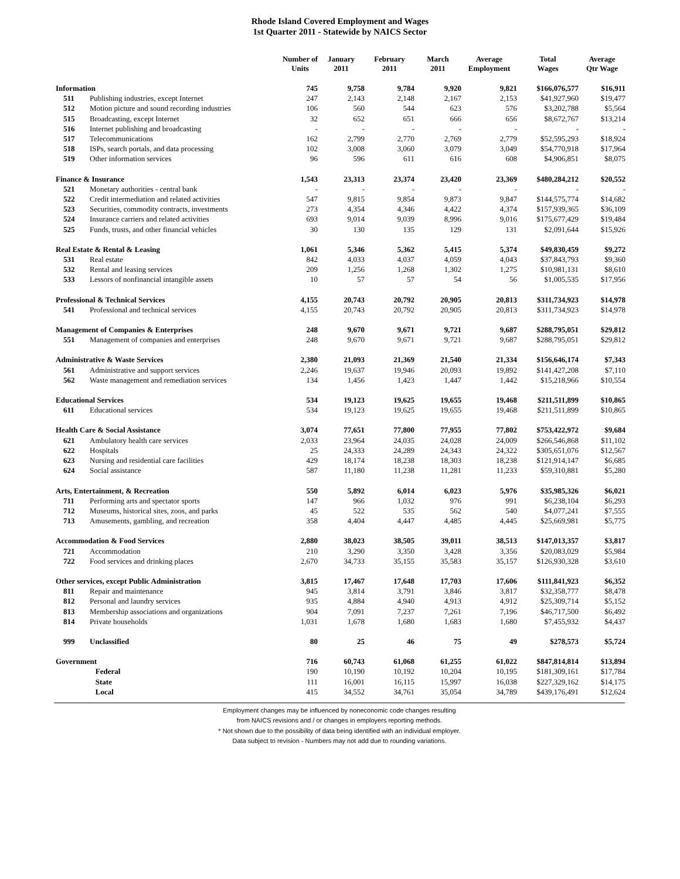Rhode Island Covered Employment and Wages
1st Quarter 2011 - Statewide by NAICS Sector
| | | Number of Units | January 2011 | February 2011 | March 2011 | Average Employment | Total Wages | Average Qtr Wage |
| --- | --- | --- | --- | --- | --- | --- | --- | --- |
| Information | | 745 | 9,758 | 9,784 | 9,920 | 9,821 | $166,076,577 | $16,911 |
| 511 | Publishing industries, except Internet | 247 | 2,143 | 2,148 | 2,167 | 2,153 | $41,927,960 | $19,477 |
| 512 | Motion picture and sound recording industries | 106 | 560 | 544 | 623 | 576 | $3,202,788 | $5,564 |
| 515 | Broadcasting, except Internet | 32 | 652 | 651 | 666 | 656 | $8,672,767 | $13,214 |
| 516 | Internet publishing and broadcasting | - | - | - | - | - | - | - |
| 517 | Telecommunications | 162 | 2,799 | 2,770 | 2,769 | 2,779 | $52,595,293 | $18,924 |
| 518 | ISPs, search portals, and data processing | 102 | 3,008 | 3,060 | 3,079 | 3,049 | $54,770,918 | $17,964 |
| 519 | Other information services | 96 | 596 | 611 | 616 | 608 | $4,906,851 | $8,075 |
| Finance & Insurance | | 1,543 | 23,313 | 23,374 | 23,420 | 23,369 | $480,284,212 | $20,552 |
| 521 | Monetary authorities - central bank | - | - | - | - | - | - | - |
| 522 | Credit intermediation and related activities | 547 | 9,815 | 9,854 | 9,873 | 9,847 | $144,575,774 | $14,682 |
| 523 | Securities, commodity contracts, investments | 273 | 4,354 | 4,346 | 4,422 | 4,374 | $157,939,365 | $36,109 |
| 524 | Insurance carriers and related activities | 693 | 9,014 | 9,039 | 8,996 | 9,016 | $175,677,429 | $19,484 |
| 525 | Funds, trusts, and other financial vehicles | 30 | 130 | 135 | 129 | 131 | $2,091,644 | $15,926 |
| Real Estate & Rental & Leasing | | 1,061 | 5,346 | 5,362 | 5,415 | 5,374 | $49,830,459 | $9,272 |
| 531 | Real estate | 842 | 4,033 | 4,037 | 4,059 | 4,043 | $37,843,793 | $9,360 |
| 532 | Rental and leasing services | 209 | 1,256 | 1,268 | 1,302 | 1,275 | $10,981,131 | $8,610 |
| 533 | Lessors of nonfinancial intangible assets | 10 | 57 | 57 | 54 | 56 | $1,005,535 | $17,956 |
| Professional & Technical Services | | 4,155 | 20,743 | 20,792 | 20,905 | 20,813 | $311,734,923 | $14,978 |
| 541 | Professional and technical services | 4,155 | 20,743 | 20,792 | 20,905 | 20,813 | $311,734,923 | $14,978 |
| Management of Companies & Enterprises | | 248 | 9,670 | 9,671 | 9,721 | 9,687 | $288,795,051 | $29,812 |
| 551 | Management of companies and enterprises | 248 | 9,670 | 9,671 | 9,721 | 9,687 | $288,795,051 | $29,812 |
| Administrative & Waste Services | | 2,380 | 21,093 | 21,369 | 21,540 | 21,334 | $156,646,174 | $7,343 |
| 561 | Administrative and support services | 2,246 | 19,637 | 19,946 | 20,093 | 19,892 | $141,427,208 | $7,110 |
| 562 | Waste management and remediation services | 134 | 1,456 | 1,423 | 1,447 | 1,442 | $15,218,966 | $10,554 |
| Educational Services | | 534 | 19,123 | 19,625 | 19,655 | 19,468 | $211,511,899 | $10,865 |
| 611 | Educational services | 534 | 19,123 | 19,625 | 19,655 | 19,468 | $211,511,899 | $10,865 |
| Health Care & Social Assistance | | 3,074 | 77,651 | 77,800 | 77,955 | 77,802 | $753,422,972 | $9,684 |
| 621 | Ambulatory health care services | 2,033 | 23,964 | 24,035 | 24,028 | 24,009 | $266,546,868 | $11,102 |
| 622 | Hospitals | 25 | 24,333 | 24,289 | 24,343 | 24,322 | $305,651,076 | $12,567 |
| 623 | Nursing and residential care facilities | 429 | 18,174 | 18,238 | 18,303 | 18,238 | $121,914,147 | $6,685 |
| 624 | Social assistance | 587 | 11,180 | 11,238 | 11,281 | 11,233 | $59,310,881 | $5,280 |
| Arts, Entertainment, & Recreation | | 550 | 5,892 | 6,014 | 6,023 | 5,976 | $35,985,326 | $6,021 |
| 711 | Performing arts and spectator sports | 147 | 966 | 1,032 | 976 | 991 | $6,238,104 | $6,293 |
| 712 | Museums, historical sites, zoos, and parks | 45 | 522 | 535 | 562 | 540 | $4,077,241 | $7,555 |
| 713 | Amusements, gambling, and recreation | 358 | 4,404 | 4,447 | 4,485 | 4,445 | $25,669,981 | $5,775 |
| Accommodation & Food Services | | 2,880 | 38,023 | 38,505 | 39,011 | 38,513 | $147,013,357 | $3,817 |
| 721 | Accommodation | 210 | 3,290 | 3,350 | 3,428 | 3,356 | $20,083,029 | $5,984 |
| 722 | Food services and drinking places | 2,670 | 34,733 | 35,155 | 35,583 | 35,157 | $126,930,328 | $3,610 |
| Other services, except Public Administration | | 3,815 | 17,467 | 17,648 | 17,703 | 17,606 | $111,841,923 | $6,352 |
| 811 | Repair and maintenance | 945 | 3,814 | 3,791 | 3,846 | 3,817 | $32,358,777 | $8,478 |
| 812 | Personal and laundry services | 935 | 4,884 | 4,940 | 4,913 | 4,912 | $25,309,714 | $5,152 |
| 813 | Membership associations and organizations | 904 | 7,091 | 7,237 | 7,261 | 7,196 | $46,717,500 | $6,492 |
| 814 | Private households | 1,031 | 1,678 | 1,680 | 1,683 | 1,680 | $7,455,932 | $4,437 |
| 999 | Unclassified | 80 | 25 | 46 | 75 | 49 | $278,573 | $5,724 |
| Government | | 716 | 60,743 | 61,068 | 61,255 | 61,022 | $847,814,814 | $13,894 |
| | Federal | 190 | 10,190 | 10,192 | 10,204 | 10,195 | $181,309,161 | $17,784 |
| | State | 111 | 16,001 | 16,115 | 15,997 | 16,038 | $227,329,162 | $14,175 |
| | Local | 415 | 34,552 | 34,761 | 35,054 | 34,789 | $439,176,491 | $12,624 |
Employment changes may be influenced by noneconomic code changes resulting
from NAICS revisions and / or changes in employers reporting methods.
* Not shown due to the possibility of data being identified with an individual employer.
Data subject to revision - Numbers may not add due to rounding variations.